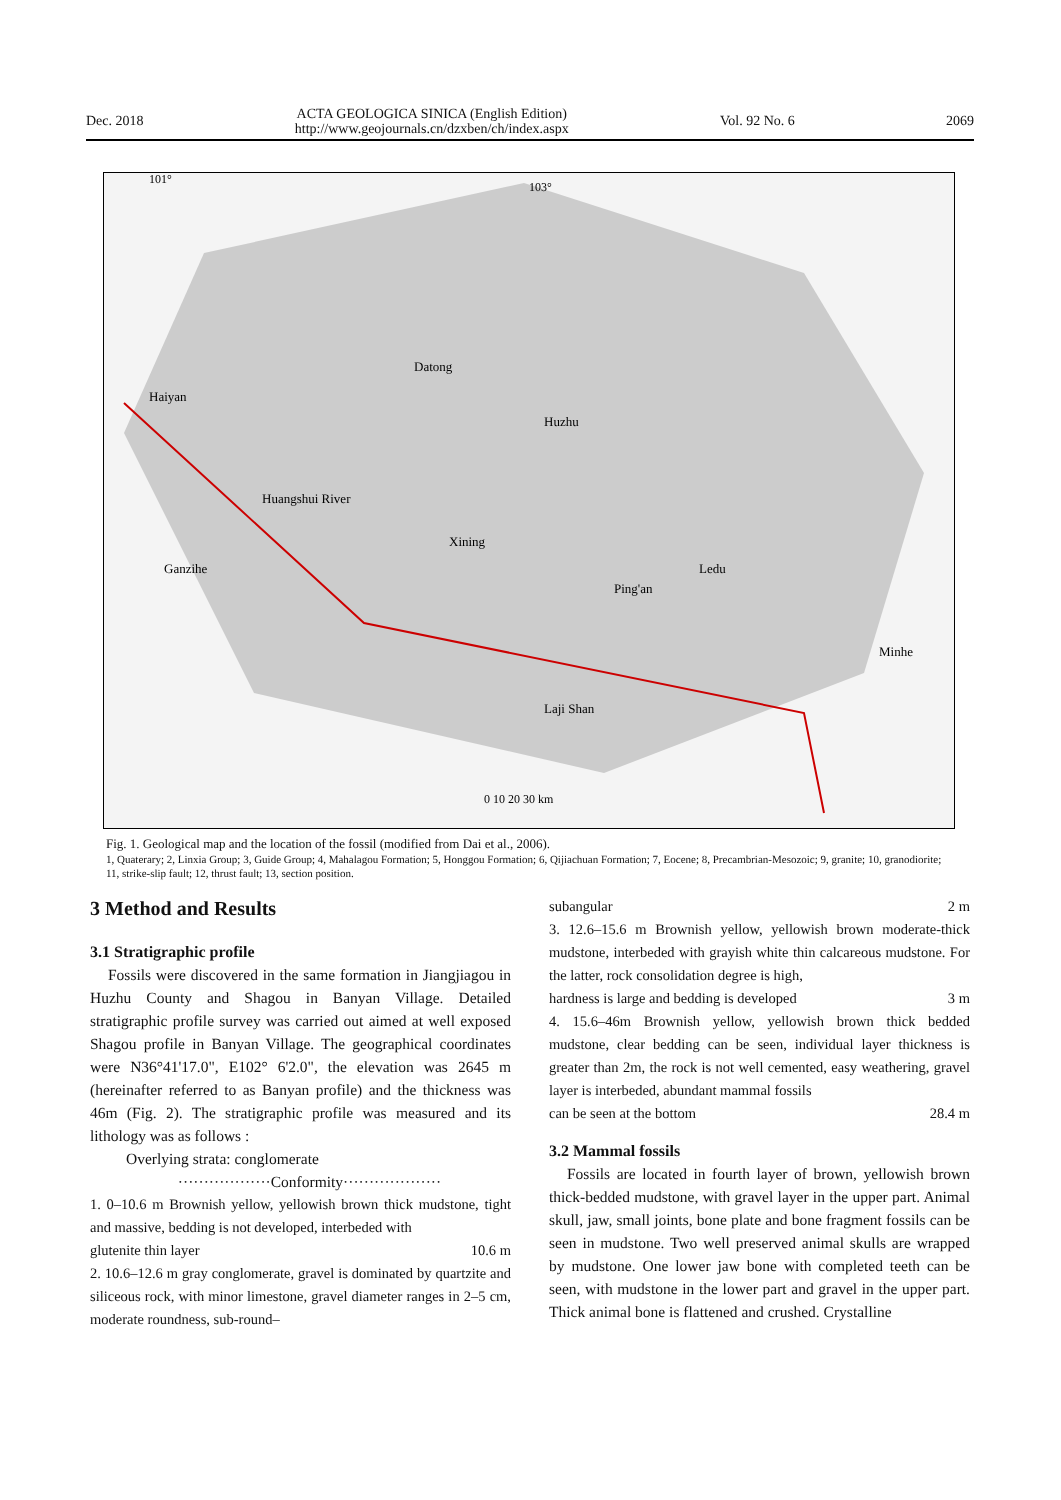Dec. 2018 ACTA GEOLOGICA SINICA (English Edition)
http://www.geojournals.cn/dzxben/ch/index.aspx Vol. 92 No. 6 2069
Laji Shan
Datong
Huzhu
Xining
Ganzihe
Ping'an
Ledu
Minhe
Haiyan
Huangshui River
101°
103°
0 10 20 30 km
Fig. 1. Geological map and the location of the fossil (modified from Dai et al., 2006).
1, Quaterary; 2, Linxia Group; 3, Guide Group; 4, Mahalagou Formation; 5, Honggou Formation; 6, Qijiachuan Formation; 7, Eocene; 8, Precambrian-Mesozoic; 9, granite; 10, granodiorite; 11, strike-slip fault; 12, thrust fault; 13, section position.
3 Method and Results
3.1 Stratigraphic profile
Fossils were discovered in the same formation in Jiangjiagou in Huzhu County and Shagou in Banyan Village. Detailed stratigraphic profile survey was carried out aimed at well exposed Shagou profile in Banyan Village. The geographical coordinates were N36°41'17.0", E102° 6'2.0", the elevation was 2645 m (hereinafter referred to as Banyan profile) and the thickness was 46m (Fig. 2). The stratigraphic profile was measured and its lithology was as follows :
Overlying strata: conglomerate
··················Conformity···················
1. 0–10.6 m Brownish yellow, yellowish brown thick mudstone, tight and massive, bedding is not developed, interbeded with
glutenite thin layer 10.6 m
2. 10.6–12.6 m gray conglomerate, gravel is dominated by quartzite and siliceous rock, with minor limestone, gravel diameter ranges in 2–5 cm, moderate roundness, sub-round–
subangular 2 m
3. 12.6–15.6 m Brownish yellow, yellowish brown moderate-thick mudstone, interbeded with grayish white thin calcareous mudstone. For the latter, rock consolidation degree is high,
hardness is large and bedding is developed 3 m
4. 15.6–46m Brownish yellow, yellowish brown thick bedded mudstone, clear bedding can be seen, individual layer thickness is greater than 2m, the rock is not well cemented, easy weathering, gravel layer is interbeded, abundant mammal fossils
can be seen at the bottom 28.4 m
3.2 Mammal fossils
Fossils are located in fourth layer of brown, yellowish brown thick-bedded mudstone, with gravel layer in the upper part. Animal skull, jaw, small joints, bone plate and bone fragment fossils can be seen in mudstone. Two well preserved animal skulls are wrapped by mudstone. One lower jaw bone with completed teeth can be seen, with mudstone in the lower part and gravel in the upper part. Thick animal bone is flattened and crushed. Crystalline